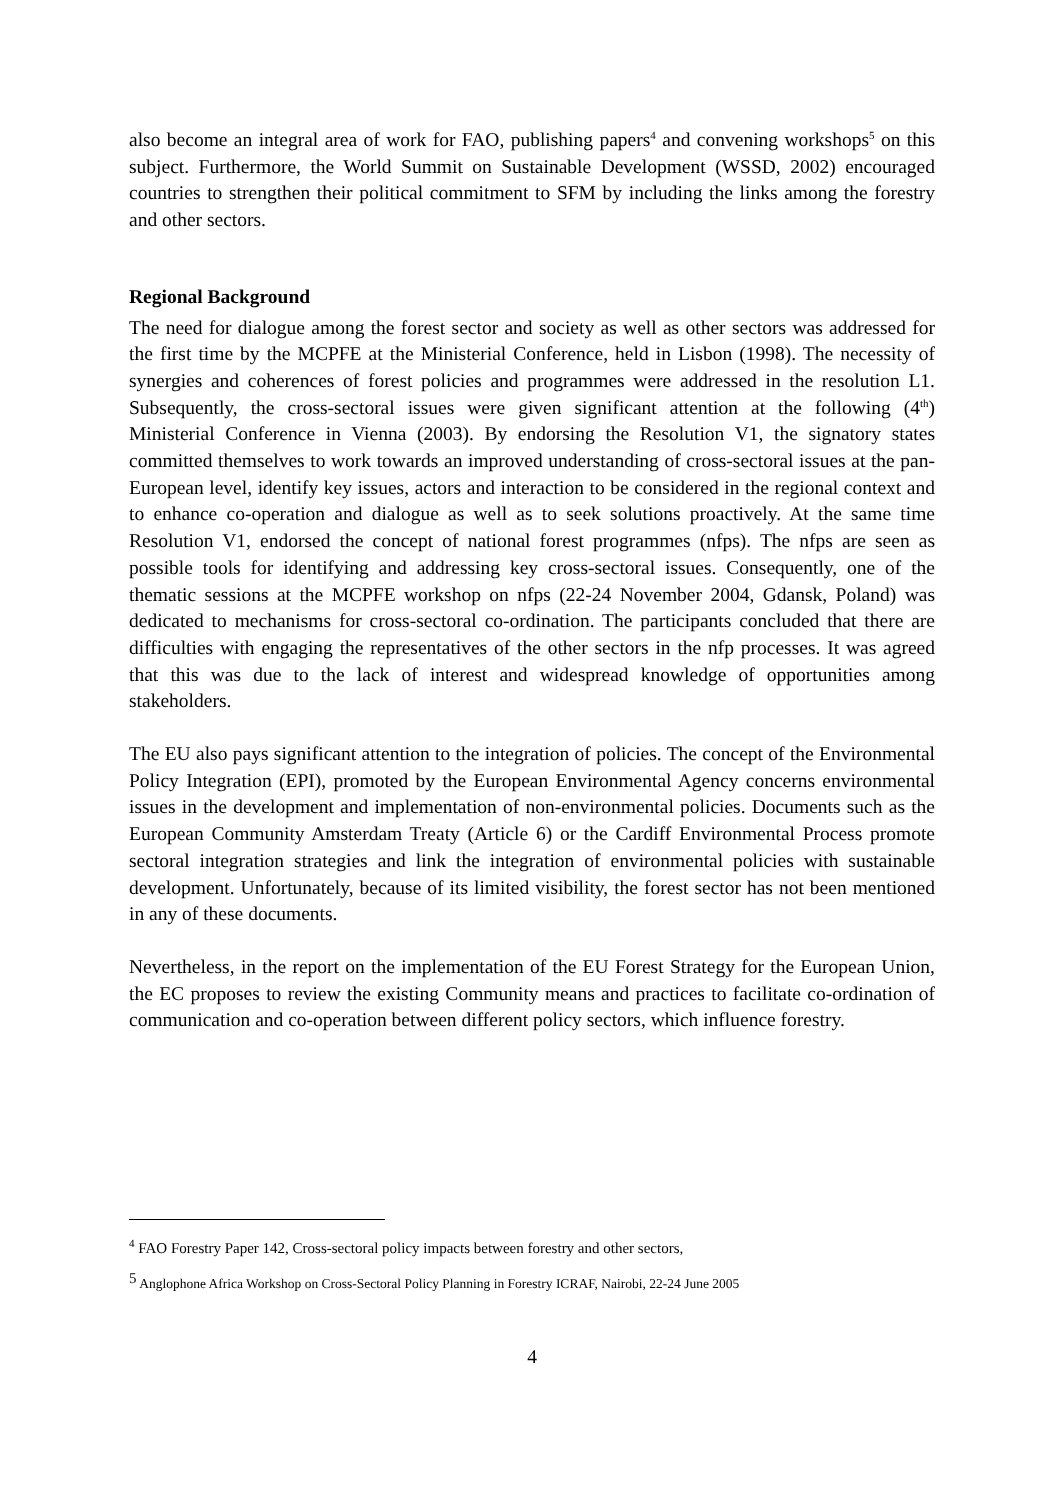also become an integral area of work for FAO, publishing papers<sup>4</sup> and convening workshops<sup>5</sup> on this subject. Furthermore, the World Summit on Sustainable Development (WSSD, 2002) encouraged countries to strengthen their political commitment to SFM by including the links among the forestry and other sectors.
Regional Background
The need for dialogue among the forest sector and society as well as other sectors was addressed for the first time by the MCPFE at the Ministerial Conference, held in Lisbon (1998). The necessity of synergies and coherences of forest policies and programmes were addressed in the resolution L1. Subsequently, the cross-sectoral issues were given significant attention at the following (4<sup>th</sup>) Ministerial Conference in Vienna (2003). By endorsing the Resolution V1, the signatory states committed themselves to work towards an improved understanding of cross-sectoral issues at the pan-European level, identify key issues, actors and interaction to be considered in the regional context and to enhance co-operation and dialogue as well as to seek solutions proactively. At the same time Resolution V1, endorsed the concept of national forest programmes (nfps). The nfps are seen as possible tools for identifying and addressing key cross-sectoral issues. Consequently, one of the thematic sessions at the MCPFE workshop on nfps (22-24 November 2004, Gdansk, Poland) was dedicated to mechanisms for cross-sectoral co-ordination. The participants concluded that there are difficulties with engaging the representatives of the other sectors in the nfp processes. It was agreed that this was due to the lack of interest and widespread knowledge of opportunities among stakeholders.
The EU also pays significant attention to the integration of policies. The concept of the Environmental Policy Integration (EPI), promoted by the European Environmental Agency concerns environmental issues in the development and implementation of non-environmental policies. Documents such as the European Community Amsterdam Treaty (Article 6) or the Cardiff Environmental Process promote sectoral integration strategies and link the integration of environmental policies with sustainable development. Unfortunately, because of its limited visibility, the forest sector has not been mentioned in any of these documents.
Nevertheless, in the report on the implementation of the EU Forest Strategy for the European Union, the EC proposes to review the existing Community means and practices to facilitate co-ordination of communication and co-operation between different policy sectors, which influence forestry.
<sup>4</sup> FAO Forestry Paper 142, Cross-sectoral policy impacts between forestry and other sectors,
<sup>5</sup> Anglophone Africa Workshop on Cross-Sectoral Policy Planning in Forestry ICRAF, Nairobi, 22-24 June 2005
4